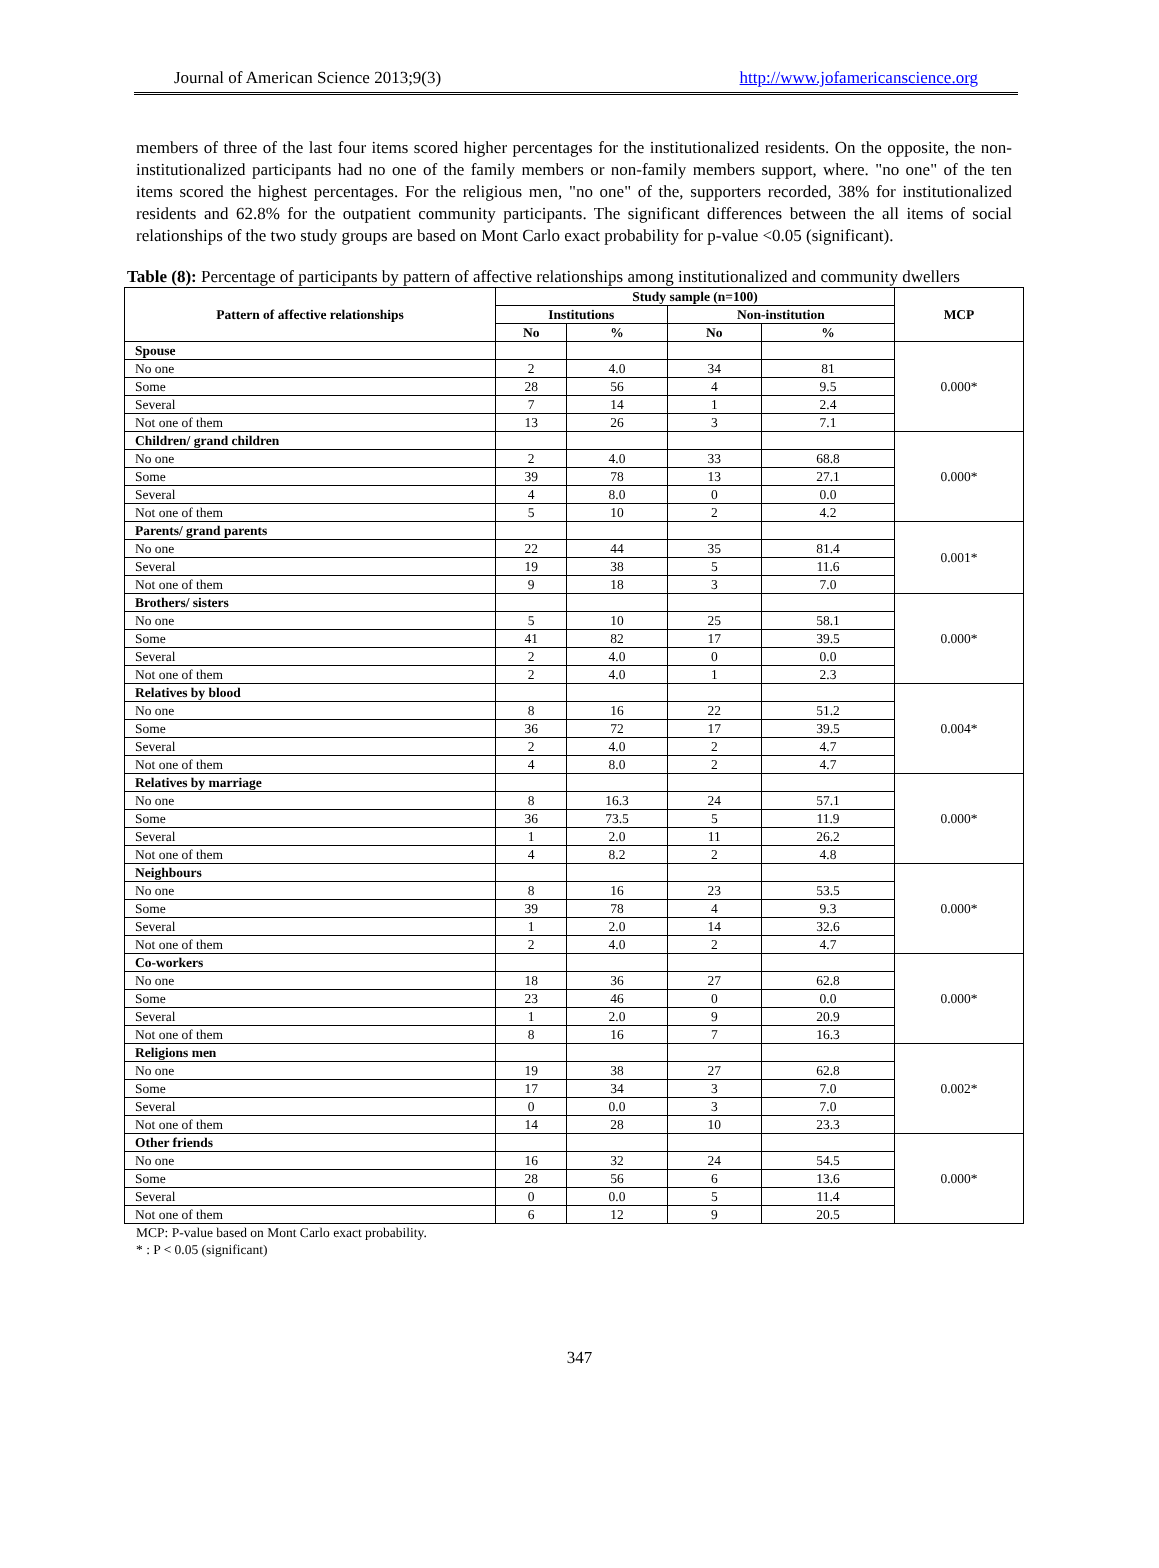Journal of American Science 2013;9(3) http://www.jofamericanscience.org
members of three of the last four items scored higher percentages for the institutionalized residents. On the opposite, the non-institutionalized participants had no one of the family members or non-family members support, where. "no one" of the ten items scored the highest percentages. For the religious men, "no one" of the, supporters recorded, 38% for institutionalized residents and 62.8% for the outpatient community participants. The significant differences between the all items of social relationships of the two study groups are based on Mont Carlo exact probability for p-value <0.05 (significant).
Table (8): Percentage of participants by pattern of affective relationships among institutionalized and community dwellers
| Pattern of affective relationships | Study sample (n=100) | | | | MCP |
| --- | --- | --- | --- | --- | --- |
| | Institutions | | Non-institution | | |
| | No | % | No | % | |
| Spouse | | | | | 0.000* |
| No one | 2 | 4.0 | 34 | 81 | |
| Some | 28 | 56 | 4 | 9.5 | |
| Several | 7 | 14 | 1 | 2.4 | |
| Not one of them | 13 | 26 | 3 | 7.1 | |
| Children/ grand children | | | | | 0.000* |
| No one | 2 | 4.0 | 33 | 68.8 | |
| Some | 39 | 78 | 13 | 27.1 | |
| Several | 4 | 8.0 | 0 | 0.0 | |
| Not one of them | 5 | 10 | 2 | 4.2 | |
| Parents/ grand parents | | | | | 0.001* |
| No one | 22 | 44 | 35 | 81.4 | |
| Several | 19 | 38 | 5 | 11.6 | |
| Not one of them | 9 | 18 | 3 | 7.0 | |
| Brothers/ sisters | | | | | 0.000* |
| No one | 5 | 10 | 25 | 58.1 | |
| Some | 41 | 82 | 17 | 39.5 | |
| Several | 2 | 4.0 | 0 | 0.0 | |
| Not one of them | 2 | 4.0 | 1 | 2.3 | |
| Relatives by blood | | | | | 0.004* |
| No one | 8 | 16 | 22 | 51.2 | |
| Some | 36 | 72 | 17 | 39.5 | |
| Several | 2 | 4.0 | 2 | 4.7 | |
| Not one of them | 4 | 8.0 | 2 | 4.7 | |
| Relatives by marriage | | | | | 0.000* |
| No one | 8 | 16.3 | 24 | 57.1 | |
| Some | 36 | 73.5 | 5 | 11.9 | |
| Several | 1 | 2.0 | 11 | 26.2 | |
| Not one of them | 4 | 8.2 | 2 | 4.8 | |
| Neighbours | | | | | 0.000* |
| No one | 8 | 16 | 23 | 53.5 | |
| Some | 39 | 78 | 4 | 9.3 | |
| Several | 1 | 2.0 | 14 | 32.6 | |
| Not one of them | 2 | 4.0 | 2 | 4.7 | |
| Co-workers | | | | | 0.000* |
| No one | 18 | 36 | 27 | 62.8 | |
| Some | 23 | 46 | 0 | 0.0 | |
| Several | 1 | 2.0 | 9 | 20.9 | |
| Not one of them | 8 | 16 | 7 | 16.3 | |
| Religions men | | | | | 0.002* |
| No one | 19 | 38 | 27 | 62.8 | |
| Some | 17 | 34 | 3 | 7.0 | |
| Several | 0 | 0.0 | 3 | 7.0 | |
| Not one of them | 14 | 28 | 10 | 23.3 | |
| Other friends | | | | | 0.000* |
| No one | 16 | 32 | 24 | 54.5 | |
| Some | 28 | 56 | 6 | 13.6 | |
| Several | 0 | 0.0 | 5 | 11.4 | |
| Not one of them | 6 | 12 | 9 | 20.5 | |
MCP: P-value based on Mont Carlo exact probability.
* : P < 0.05 (significant)
347